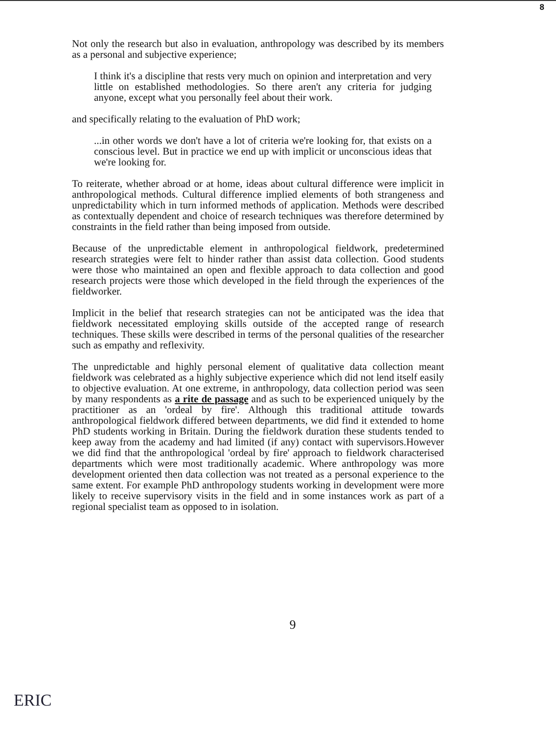8
Not only the research but also in evaluation, anthropology was described by its members as a personal and subjective experience;
I think it's a discipline that rests very much on opinion and interpretation and very little on established methodologies. So there aren't any criteria for judging anyone, except what you personally feel about their work.
and specifically relating to the evaluation of PhD work;
...in other words we don't have a lot of criteria we're looking for, that exists on a conscious level. But in practice we end up with implicit or unconscious ideas that we're looking for.
To reiterate, whether abroad or at home, ideas about cultural difference were implicit in anthropological methods. Cultural difference implied elements of both strangeness and unpredictability which in turn informed methods of application. Methods were described as contextually dependent and choice of research techniques was therefore determined by constraints in the field rather than being imposed from outside.
Because of the unpredictable element in anthropological fieldwork, predetermined research strategies were felt to hinder rather than assist data collection. Good students were those who maintained an open and flexible approach to data collection and good research projects were those which developed in the field through the experiences of the fieldworker.
Implicit in the belief that research strategies can not be anticipated was the idea that fieldwork necessitated employing skills outside of the accepted range of research techniques. These skills were described in terms of the personal qualities of the researcher such as empathy and reflexivity.
The unpredictable and highly personal element of qualitative data collection meant fieldwork was celebrated as a highly subjective experience which did not lend itself easily to objective evaluation. At one extreme, in anthropology, data collection period was seen by many respondents as a rite de passage and as such to be experienced uniquely by the practitioner as an 'ordeal by fire'. Although this traditional attitude towards anthropological fieldwork differed between departments, we did find it extended to home PhD students working in Britain. During the fieldwork duration these students tended to keep away from the academy and had limited (if any) contact with supervisors.However we did find that the anthropological 'ordeal by fire' approach to fieldwork characterised departments which were most traditionally academic. Where anthropology was more development oriented then data collection was not treated as a personal experience to the same extent. For example PhD anthropology students working in development were more likely to receive supervisory visits in the field and in some instances work as part of a regional specialist team as opposed to in isolation.
9
ERIC